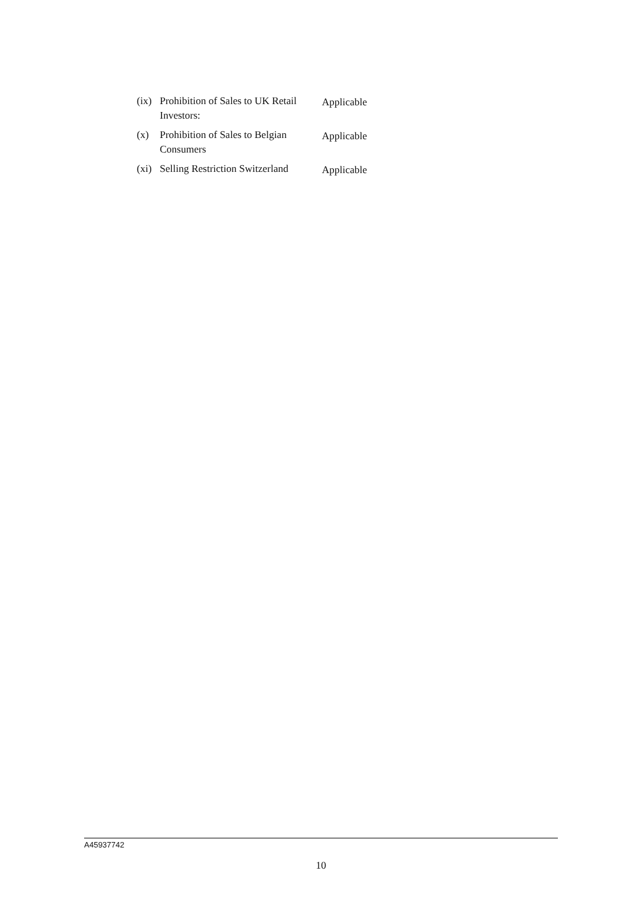(ix)
Prohibition of Sales to UK Retail Investors:
Applicable
(x) Prohibition of Sales to Belgian Consumers
Applicable
(xi)
Selling Restriction Switzerland
Applicable
A45937742
10